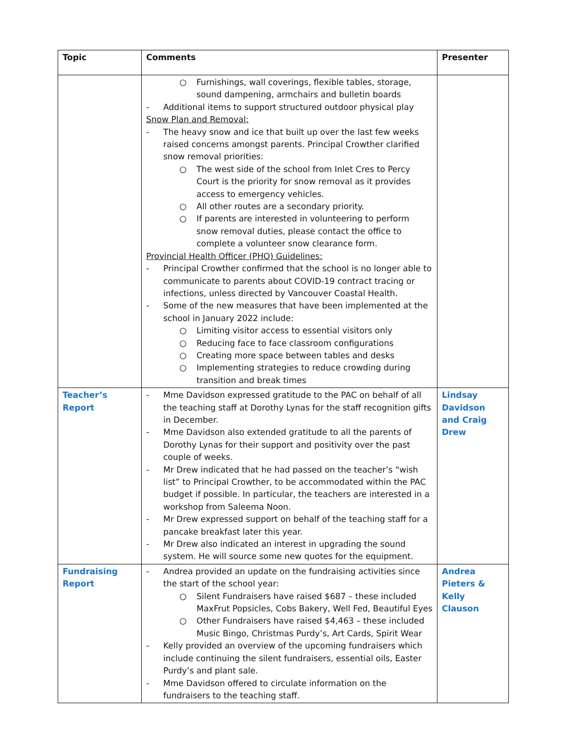| Topic | Comments | Presenter |
| --- | --- | --- |
| | ○ Furnishings, wall coverings, flexible tables, storage, sound dampening, armchairs and bulletin boards - Additional items to support structured outdoor physical play Snow Plan and Removal: - The heavy snow and ice that built up over the last few weeks raised concerns amongst parents. Principal Crowther clarified snow removal priorities: ○ The west side of the school from Inlet Cres to Percy Court is the priority for snow removal as it provides access to emergency vehicles. ○ All other routes are a secondary priority. ○ If parents are interested in volunteering to perform snow removal duties, please contact the office to complete a volunteer snow clearance form. Provincial Health Officer (PHO) Guidelines: - Principal Crowther confirmed that the school is no longer able to communicate to parents about COVID-19 contract tracing or infections, unless directed by Vancouver Coastal Health. - Some of the new measures that have been implemented at the school in January 2022 include: ○ Limiting visitor access to essential visitors only ○ Reducing face to face classroom configurations ○ Creating more space between tables and desks ○ Implementing strategies to reduce crowding during transition and break times | |
| Teacher’s Report | - Mme Davidson expressed gratitude to the PAC on behalf of all the teaching staff at Dorothy Lynas for the staff recognition gifts in December. - Mme Davidson also extended gratitude to all the parents of Dorothy Lynas for their support and positivity over the past couple of weeks. - Mr Drew indicated that he had passed on the teacher’s “wish list” to Principal Crowther, to be accommodated within the PAC budget if possible. In particular, the teachers are interested in a workshop from Saleema Noon. - Mr Drew expressed support on behalf of the teaching staff for a pancake breakfast later this year. - Mr Drew also indicated an interest in upgrading the sound system. He will source some new quotes for the equipment. | Lindsay Davidson and Craig Drew |
| Fundraising Report | - Andrea provided an update on the fundraising activities since the start of the school year: ○ Silent Fundraisers have raised $687 – these included MaxFrut Popsicles, Cobs Bakery, Well Fed, Beautiful Eyes ○ Other Fundraisers have raised $4,463 – these included Music Bingo, Christmas Purdy’s, Art Cards, Spirit Wear - Kelly provided an overview of the upcoming fundraisers which include continuing the silent fundraisers, essential oils, Easter Purdy’s and plant sale. - Mme Davidson offered to circulate information on the fundraisers to the teaching staff. | Andrea Pieters & Kelly Clauson |